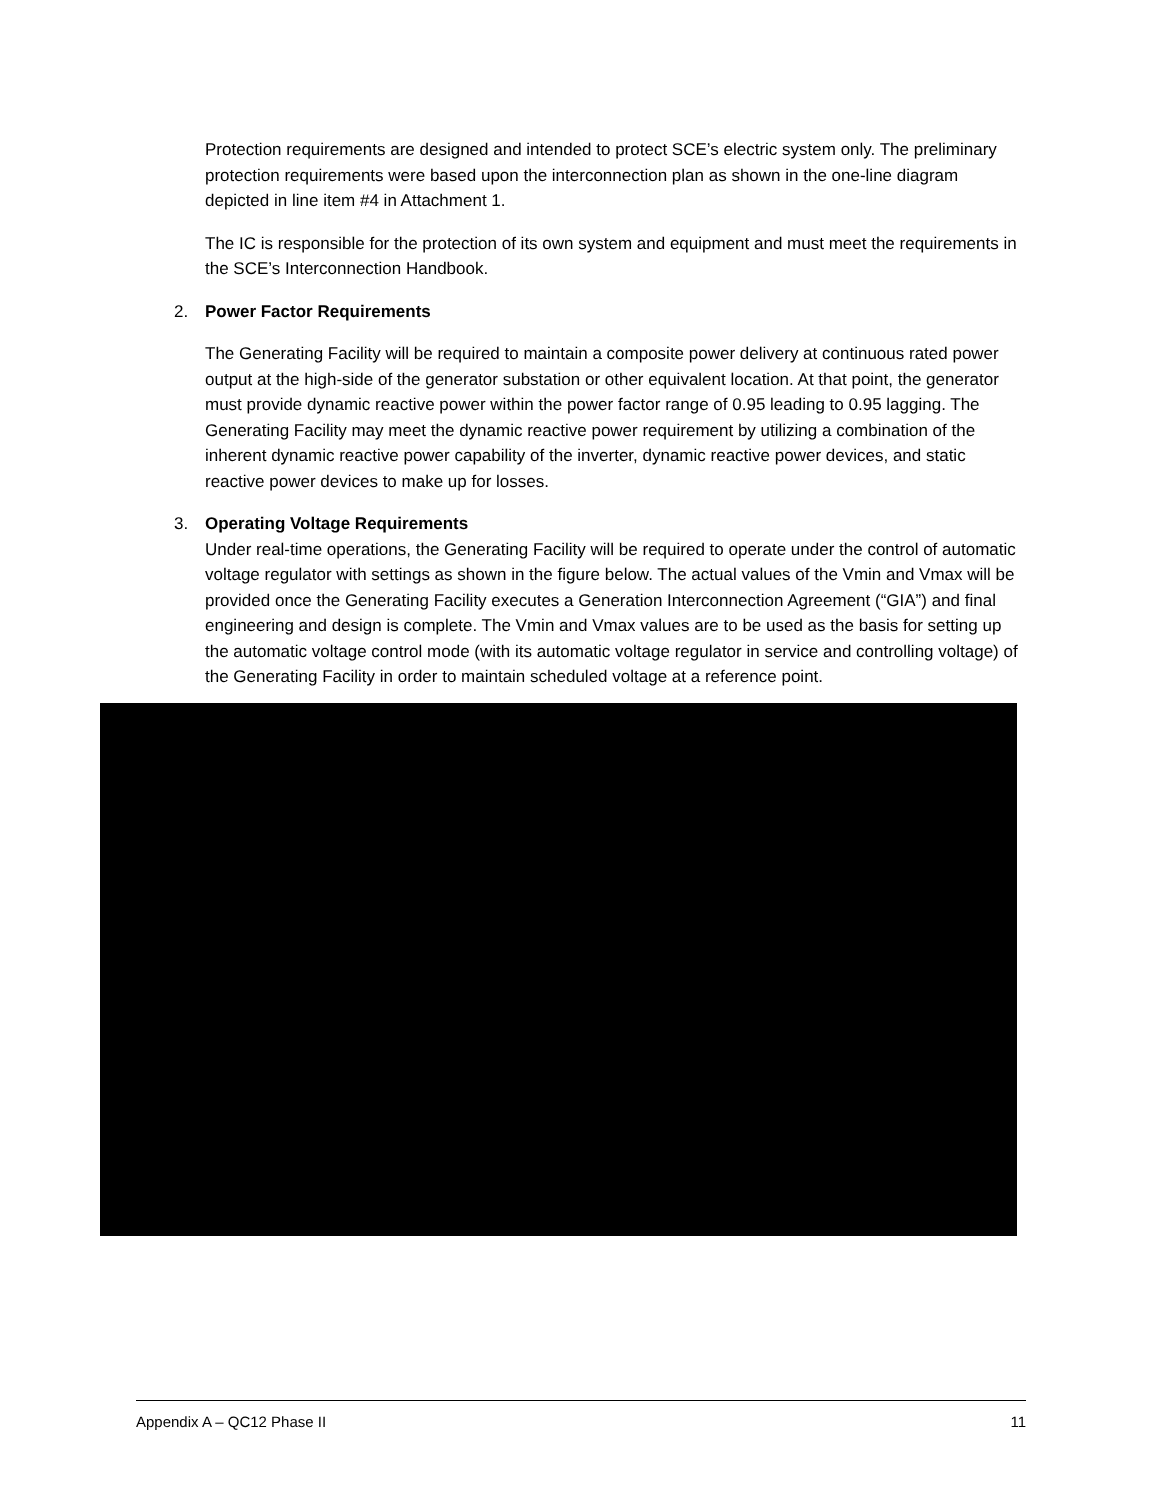Protection requirements are designed and intended to protect SCE’s electric system only. The preliminary protection requirements were based upon the interconnection plan as shown in the one-line diagram depicted in line item #4 in Attachment 1.
The IC is responsible for the protection of its own system and equipment and must meet the requirements in the SCE’s Interconnection Handbook.
2. Power Factor Requirements
The Generating Facility will be required to maintain a composite power delivery at continuous rated power output at the high-side of the generator substation or other equivalent location. At that point, the generator must provide dynamic reactive power within the power factor range of 0.95 leading to 0.95 lagging. The Generating Facility may meet the dynamic reactive power requirement by utilizing a combination of the inherent dynamic reactive power capability of the inverter, dynamic reactive power devices, and static reactive power devices to make up for losses.
3. Operating Voltage Requirements
Under real-time operations, the Generating Facility will be required to operate under the control of automatic voltage regulator with settings as shown in the figure below. The actual values of the Vmin and Vmax will be provided once the Generating Facility executes a Generation Interconnection Agreement (“GIA”) and final engineering and design is complete. The Vmin and Vmax values are to be used as the basis for setting up the automatic voltage control mode (with its automatic voltage regulator in service and controlling voltage) of the Generating Facility in order to maintain scheduled voltage at a reference point.
Appendix A – QC12 Phase II 11